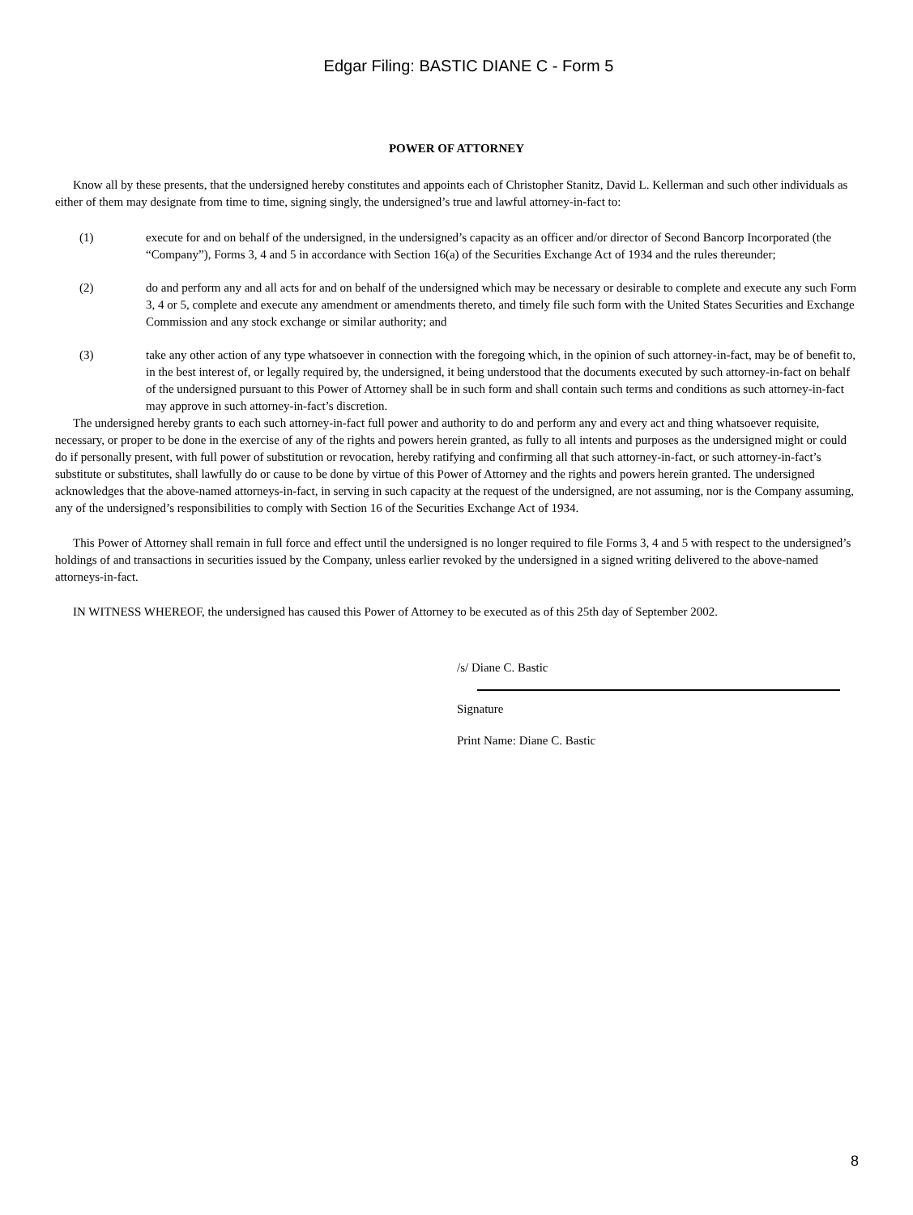Edgar Filing: BASTIC DIANE C - Form 5
POWER OF ATTORNEY
Know all by these presents, that the undersigned hereby constitutes and appoints each of Christopher Stanitz, David L. Kellerman and such other individuals as either of them may designate from time to time, signing singly, the undersigned’s true and lawful attorney-in-fact to:
(1) execute for and on behalf of the undersigned, in the undersigned’s capacity as an officer and/or director of Second Bancorp Incorporated (the “Company”), Forms 3, 4 and 5 in accordance with Section 16(a) of the Securities Exchange Act of 1934 and the rules thereunder;
(2) do and perform any and all acts for and on behalf of the undersigned which may be necessary or desirable to complete and execute any such Form 3, 4 or 5, complete and execute any amendment or amendments thereto, and timely file such form with the United States Securities and Exchange Commission and any stock exchange or similar authority; and
(3) take any other action of any type whatsoever in connection with the foregoing which, in the opinion of such attorney-in-fact, may be of benefit to, in the best interest of, or legally required by, the undersigned, it being understood that the documents executed by such attorney-in-fact on behalf of the undersigned pursuant to this Power of Attorney shall be in such form and shall contain such terms and conditions as such attorney-in-fact may approve in such attorney-in-fact’s discretion.
The undersigned hereby grants to each such attorney-in-fact full power and authority to do and perform any and every act and thing whatsoever requisite, necessary, or proper to be done in the exercise of any of the rights and powers herein granted, as fully to all intents and purposes as the undersigned might or could do if personally present, with full power of substitution or revocation, hereby ratifying and confirming all that such attorney-in-fact, or such attorney-in-fact’s substitute or substitutes, shall lawfully do or cause to be done by virtue of this Power of Attorney and the rights and powers herein granted. The undersigned acknowledges that the above-named attorneys-in-fact, in serving in such capacity at the request of the undersigned, are not assuming, nor is the Company assuming, any of the undersigned’s responsibilities to comply with Section 16 of the Securities Exchange Act of 1934.
This Power of Attorney shall remain in full force and effect until the undersigned is no longer required to file Forms 3, 4 and 5 with respect to the undersigned’s holdings of and transactions in securities issued by the Company, unless earlier revoked by the undersigned in a signed writing delivered to the above-named attorneys-in-fact.
IN WITNESS WHEREOF, the undersigned has caused this Power of Attorney to be executed as of this 25th day of September 2002.
/s/ Diane C. Bastic
Signature
Print Name: Diane C. Bastic
8